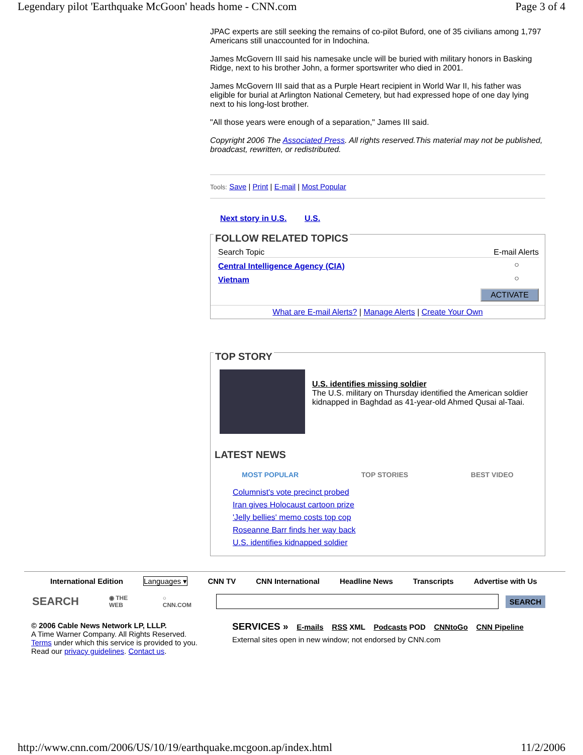Legendary pilot 'Earthquake McGoon' heads home - CNN.com Page 3 of 4
JPAC experts are still seeking the remains of co-pilot Buford, one of 35 civilians among 1,797 Americans still unaccounted for in Indochina.
James McGovern III said his namesake uncle will be buried with military honors in Basking Ridge, next to his brother John, a former sportswriter who died in 2001.
James McGovern III said that as a Purple Heart recipient in World War II, his father was eligible for burial at Arlington National Cemetery, but had expressed hope of one day lying next to his long-lost brother.
"All those years were enough of a separation," James III said.
Copyright 2006 The Associated Press. All rights reserved.This material may not be published, broadcast, rewritten, or redistributed.
Tools: Save | Print | E-mail | Most Popular
Next story in U.S. U.S.
FOLLOW RELATED TOPICS
| Search Topic | E-mail Alerts |
| --- | --- |
| Central Intelligence Agency (CIA) | ○ |
| Vietnam | ○ |
| | ACTIVATE |
What are E-mail Alerts? | Manage Alerts | Create Your Own
TOP STORY
U.S. identifies missing soldier
The U.S. military on Thursday identified the American soldier kidnapped in Baghdad as 41-year-old Ahmed Qusai al-Taai.
LATEST NEWS
MOST POPULAR TOP STORIES BEST VIDEO
Columnist's vote precinct probed
Iran gives Holocaust cartoon prize
'Jelly bellies' memo costs top cop
Roseanne Barr finds her way back
U.S. identifies kidnapped soldier
International Edition Languages ▾ CNN TV CNN International Headline News Transcripts Advertise with Us
SEARCH ◉ THE WEB ○ CNN.COM SEARCH
© 2006 Cable News Network LP, LLLP.
A Time Warner Company. All Rights Reserved.
Terms under which this service is provided to you.
Read our privacy guidelines. Contact us.
SERVICES » E-mails RSS XML Podcasts POD CNNtoGo CNN Pipeline
External sites open in new window; not endorsed by CNN.com
http://www.cnn.com/2006/US/10/19/earthquake.mcgoon.ap/index.html 11/2/2006